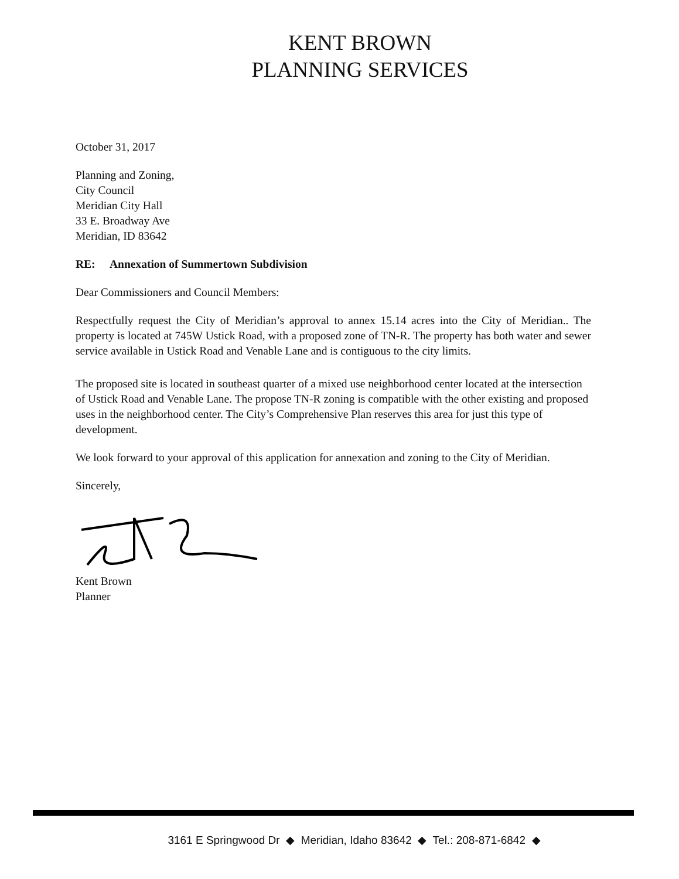KENT BROWN
PLANNING SERVICES
October 31, 2017
Planning and Zoning,
City Council
Meridian City Hall
33 E. Broadway Ave
Meridian, ID 83642
RE: Annexation of Summertown Subdivision
Dear Commissioners and Council Members:
Respectfully request the City of Meridian’s approval to annex 15.14 acres into the City of Meridian.. The property is located at 745W Ustick Road, with a proposed zone of TN-R. The property has both water and sewer service available in Ustick Road and Venable Lane and is contiguous to the city limits.
The proposed site is located in southeast quarter of a mixed use neighborhood center located at the intersection of Ustick Road and Venable Lane. The propose TN-R zoning is compatible with the other existing and proposed uses in the neighborhood center. The City’s Comprehensive Plan reserves this area for just this type of development.
We look forward to your approval of this application for annexation and zoning to the City of Meridian.
Sincerely,
Kent Brown
Planner
3161 E Springwood Dr ◆ Meridian, Idaho 83642 ◆ Tel.: 208-871-6842 ◆